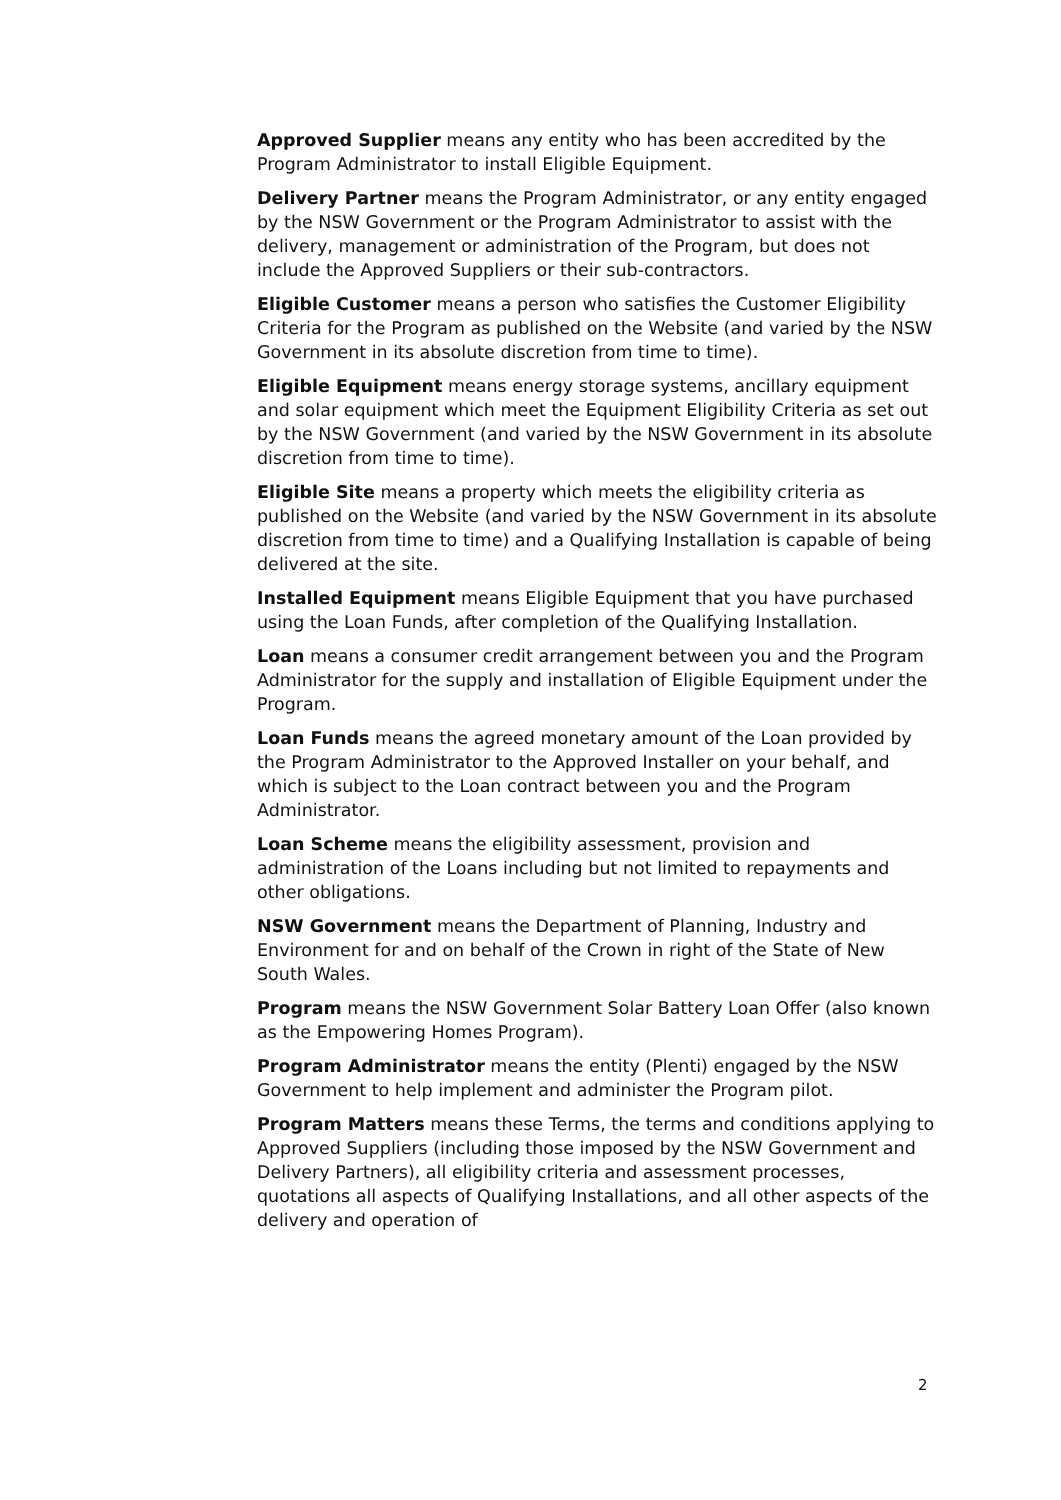Approved Supplier means any entity who has been accredited by the Program Administrator to install Eligible Equipment.
Delivery Partner means the Program Administrator, or any entity engaged by the NSW Government or the Program Administrator to assist with the delivery, management or administration of the Program, but does not include the Approved Suppliers or their sub-contractors.
Eligible Customer means a person who satisfies the Customer Eligibility Criteria for the Program as published on the Website (and varied by the NSW Government in its absolute discretion from time to time).
Eligible Equipment means energy storage systems, ancillary equipment and solar equipment which meet the Equipment Eligibility Criteria as set out by the NSW Government (and varied by the NSW Government in its absolute discretion from time to time).
Eligible Site means a property which meets the eligibility criteria as published on the Website (and varied by the NSW Government in its absolute discretion from time to time) and a Qualifying Installation is capable of being delivered at the site.
Installed Equipment means Eligible Equipment that you have purchased using the Loan Funds, after completion of the Qualifying Installation.
Loan means a consumer credit arrangement between you and the Program Administrator for the supply and installation of Eligible Equipment under the Program.
Loan Funds means the agreed monetary amount of the Loan provided by the Program Administrator to the Approved Installer on your behalf, and which is subject to the Loan contract between you and the Program Administrator.
Loan Scheme means the eligibility assessment, provision and administration of the Loans including but not limited to repayments and other obligations.
NSW Government means the Department of Planning, Industry and Environment for and on behalf of the Crown in right of the State of New South Wales.
Program means the NSW Government Solar Battery Loan Offer (also known as the Empowering Homes Program).
Program Administrator means the entity (Plenti) engaged by the NSW Government to help implement and administer the Program pilot.
Program Matters means these Terms, the terms and conditions applying to Approved Suppliers (including those imposed by the NSW Government and Delivery Partners), all eligibility criteria and assessment processes, quotations all aspects of Qualifying Installations, and all other aspects of the delivery and operation of
2